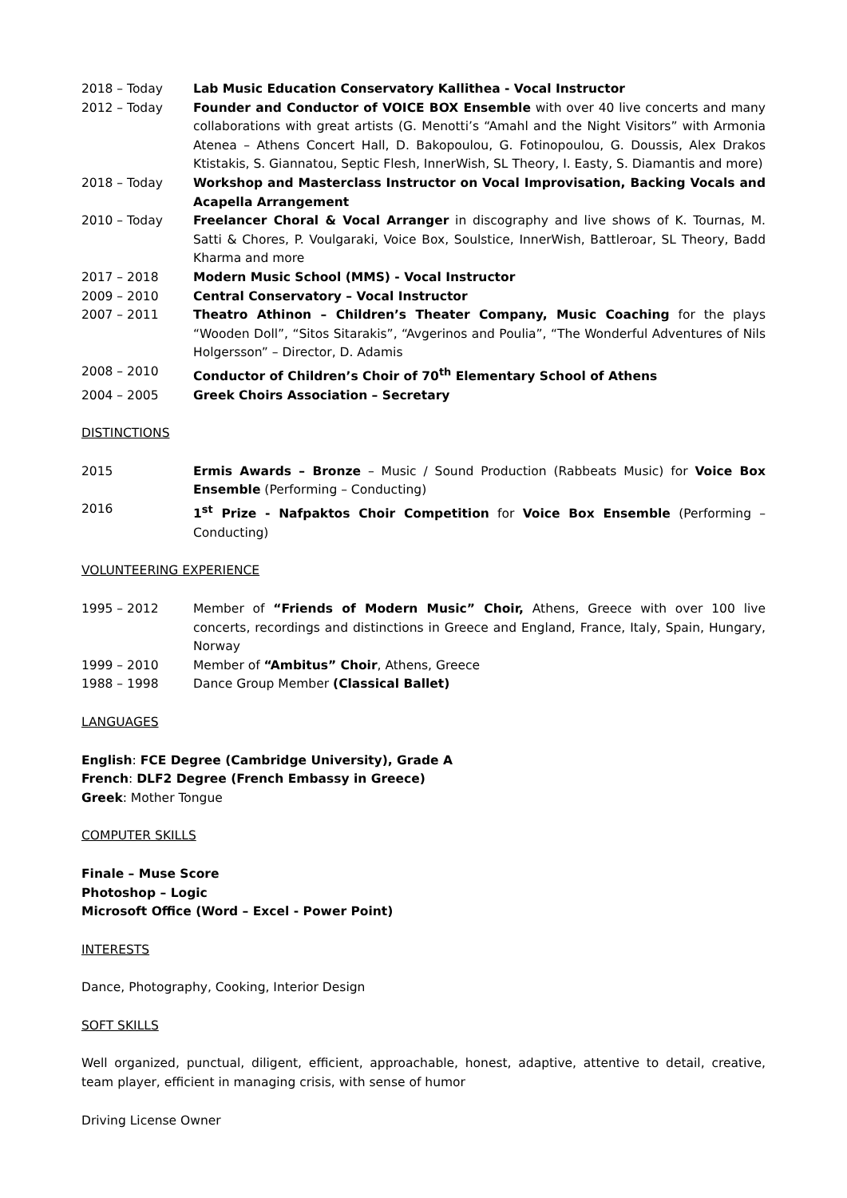2018 – Today Lab Music Education Conservatory Kallithea - Vocal Instructor
2012 – Today Founder and Conductor of VOICE BOX Ensemble with over 40 live concerts and many collaborations with great artists (G. Menotti’s “Amahl and the Night Visitors” with Armonia Atenea – Athens Concert Hall, D. Bakopoulou, G. Fotinopoulou, G. Doussis, Alex Drakos Ktistakis, S. Giannatou, Septic Flesh, InnerWish, SL Theory, I. Easty, S. Diamantis and more)
2018 – Today Workshop and Masterclass Instructor on Vocal Improvisation, Backing Vocals and Acapella Arrangement
2010 – Today Freelancer Choral & Vocal Arranger in discography and live shows of K. Tournas, M. Satti & Chores, P. Voulgaraki, Voice Box, Soulstice, InnerWish, Battleroar, SL Theory, Badd Kharma and more
2017 – 2018 Modern Music School (MMS) - Vocal Instructor
2009 – 2010 Central Conservatory – Vocal Instructor
2007 – 2011 Theatro Athinon – Children’s Theater Company, Music Coaching for the plays “Wooden Doll”, “Sitos Sitarakis”, “Avgerinos and Poulia”, “The Wonderful Adventures of Nils Holgersson” – Director, D. Adamis
2008 – 2010 Conductor of Children’s Choir of 70<sup>th</sup> Elementary School of Athens
2004 – 2005 Greek Choirs Association – Secretary
DISTINCTIONS
2015 Ermis Awards – Bronze – Music / Sound Production (Rabbeats Music) for Voice Box Ensemble (Performing – Conducting)
2016 1<sup>st</sup> Prize - Nafpaktos Choir Competition for Voice Box Ensemble (Performing – Conducting)
VOLUNTEERING EXPERIENCE
1995 – 2012 Member of “Friends of Modern Music” Choir, Athens, Greece with over 100 live concerts, recordings and distinctions in Greece and England, France, Italy, Spain, Hungary, Norway
1999 – 2010 Member of “Ambitus” Choir, Athens, Greece
1988 – 1998 Dance Group Member (Classical Ballet)
LANGUAGES
English: FCE Degree (Cambridge University), Grade A
French: DLF2 Degree (French Embassy in Greece)
Greek: Mother Tongue
COMPUTER SKILLS
Finale – Muse Score
Photoshop – Logic
Microsoft Office (Word – Excel - Power Point)
INTERESTS
Dance, Photography, Cooking, Interior Design
SOFT SKILLS
Well organized, punctual, diligent, efficient, approachable, honest, adaptive, attentive to detail, creative, team player, efficient in managing crisis, with sense of humor
Driving License Owner